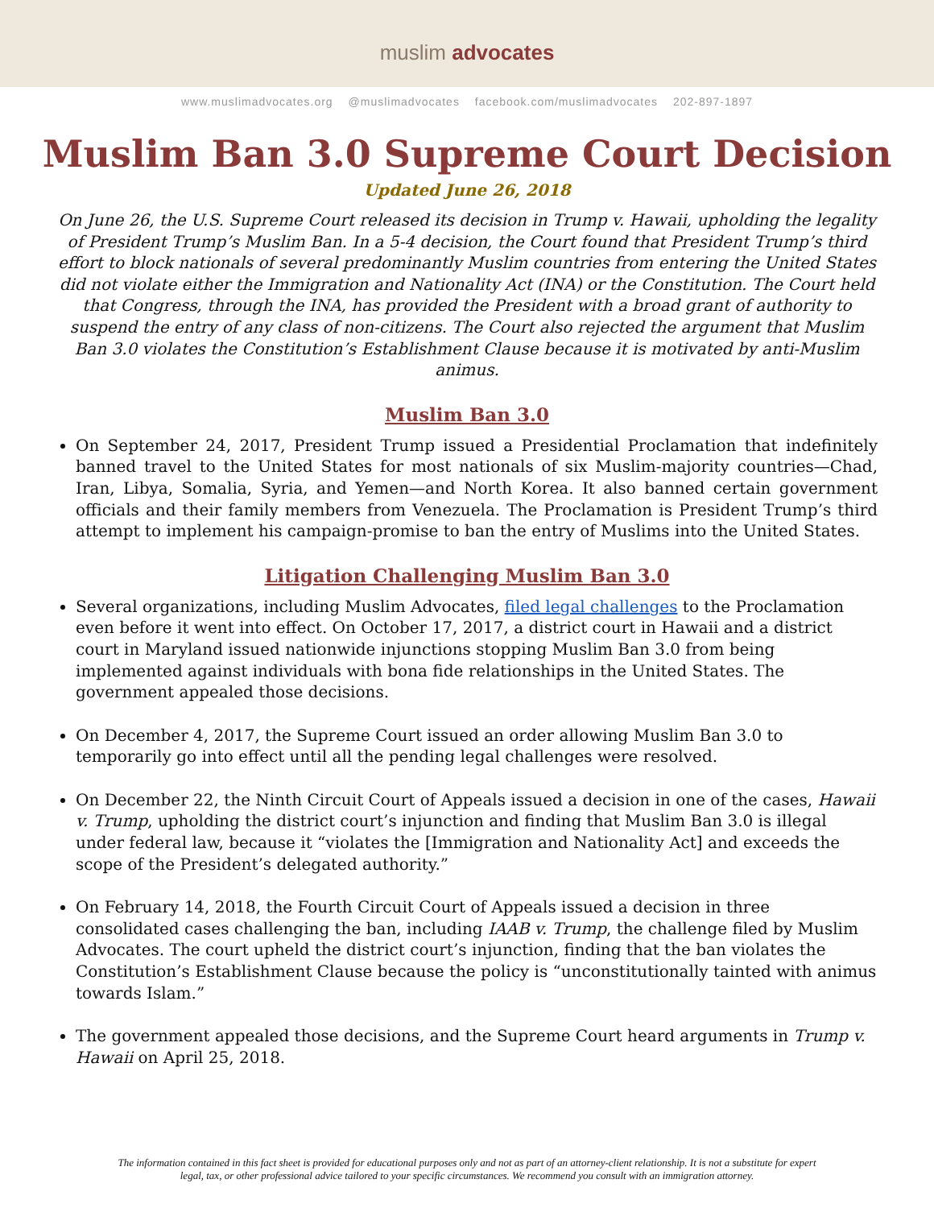muslim advocates
www.muslimadvocates.org @muslimadvocates facebook.com/muslimadvocates 202-897-1897
Muslim Ban 3.0 Supreme Court Decision
Updated June 26, 2018
On June 26, the U.S. Supreme Court released its decision in Trump v. Hawaii, upholding the legality of President Trump’s Muslim Ban. In a 5-4 decision, the Court found that President Trump’s third effort to block nationals of several predominantly Muslim countries from entering the United States did not violate either the Immigration and Nationality Act (INA) or the Constitution. The Court held that Congress, through the INA, has provided the President with a broad grant of authority to suspend the entry of any class of non-citizens. The Court also rejected the argument that Muslim Ban 3.0 violates the Constitution’s Establishment Clause because it is motivated by anti-Muslim animus.
Muslim Ban 3.0
On September 24, 2017, President Trump issued a Presidential Proclamation that indefinitely banned travel to the United States for most nationals of six Muslim-majority countries—Chad, Iran, Libya, Somalia, Syria, and Yemen—and North Korea. It also banned certain government officials and their family members from Venezuela. The Proclamation is President Trump’s third attempt to implement his campaign-promise to ban the entry of Muslims into the United States.
Litigation Challenging Muslim Ban 3.0
Several organizations, including Muslim Advocates, filed legal challenges to the Proclamation even before it went into effect. On October 17, 2017, a district court in Hawaii and a district court in Maryland issued nationwide injunctions stopping Muslim Ban 3.0 from being implemented against individuals with bona fide relationships in the United States. The government appealed those decisions.
On December 4, 2017, the Supreme Court issued an order allowing Muslim Ban 3.0 to temporarily go into effect until all the pending legal challenges were resolved.
On December 22, the Ninth Circuit Court of Appeals issued a decision in one of the cases, Hawaii v. Trump, upholding the district court’s injunction and finding that Muslim Ban 3.0 is illegal under federal law, because it “violates the [Immigration and Nationality Act] and exceeds the scope of the President’s delegated authority.”
On February 14, 2018, the Fourth Circuit Court of Appeals issued a decision in three consolidated cases challenging the ban, including IAAB v. Trump, the challenge filed by Muslim Advocates. The court upheld the district court’s injunction, finding that the ban violates the Constitution’s Establishment Clause because the policy is “unconstitutionally tainted with animus towards Islam.”
The government appealed those decisions, and the Supreme Court heard arguments in Trump v. Hawaii on April 25, 2018.
The information contained in this fact sheet is provided for educational purposes only and not as part of an attorney-client relationship. It is not a substitute for expert legal, tax, or other professional advice tailored to your specific circumstances. We recommend you consult with an immigration attorney.